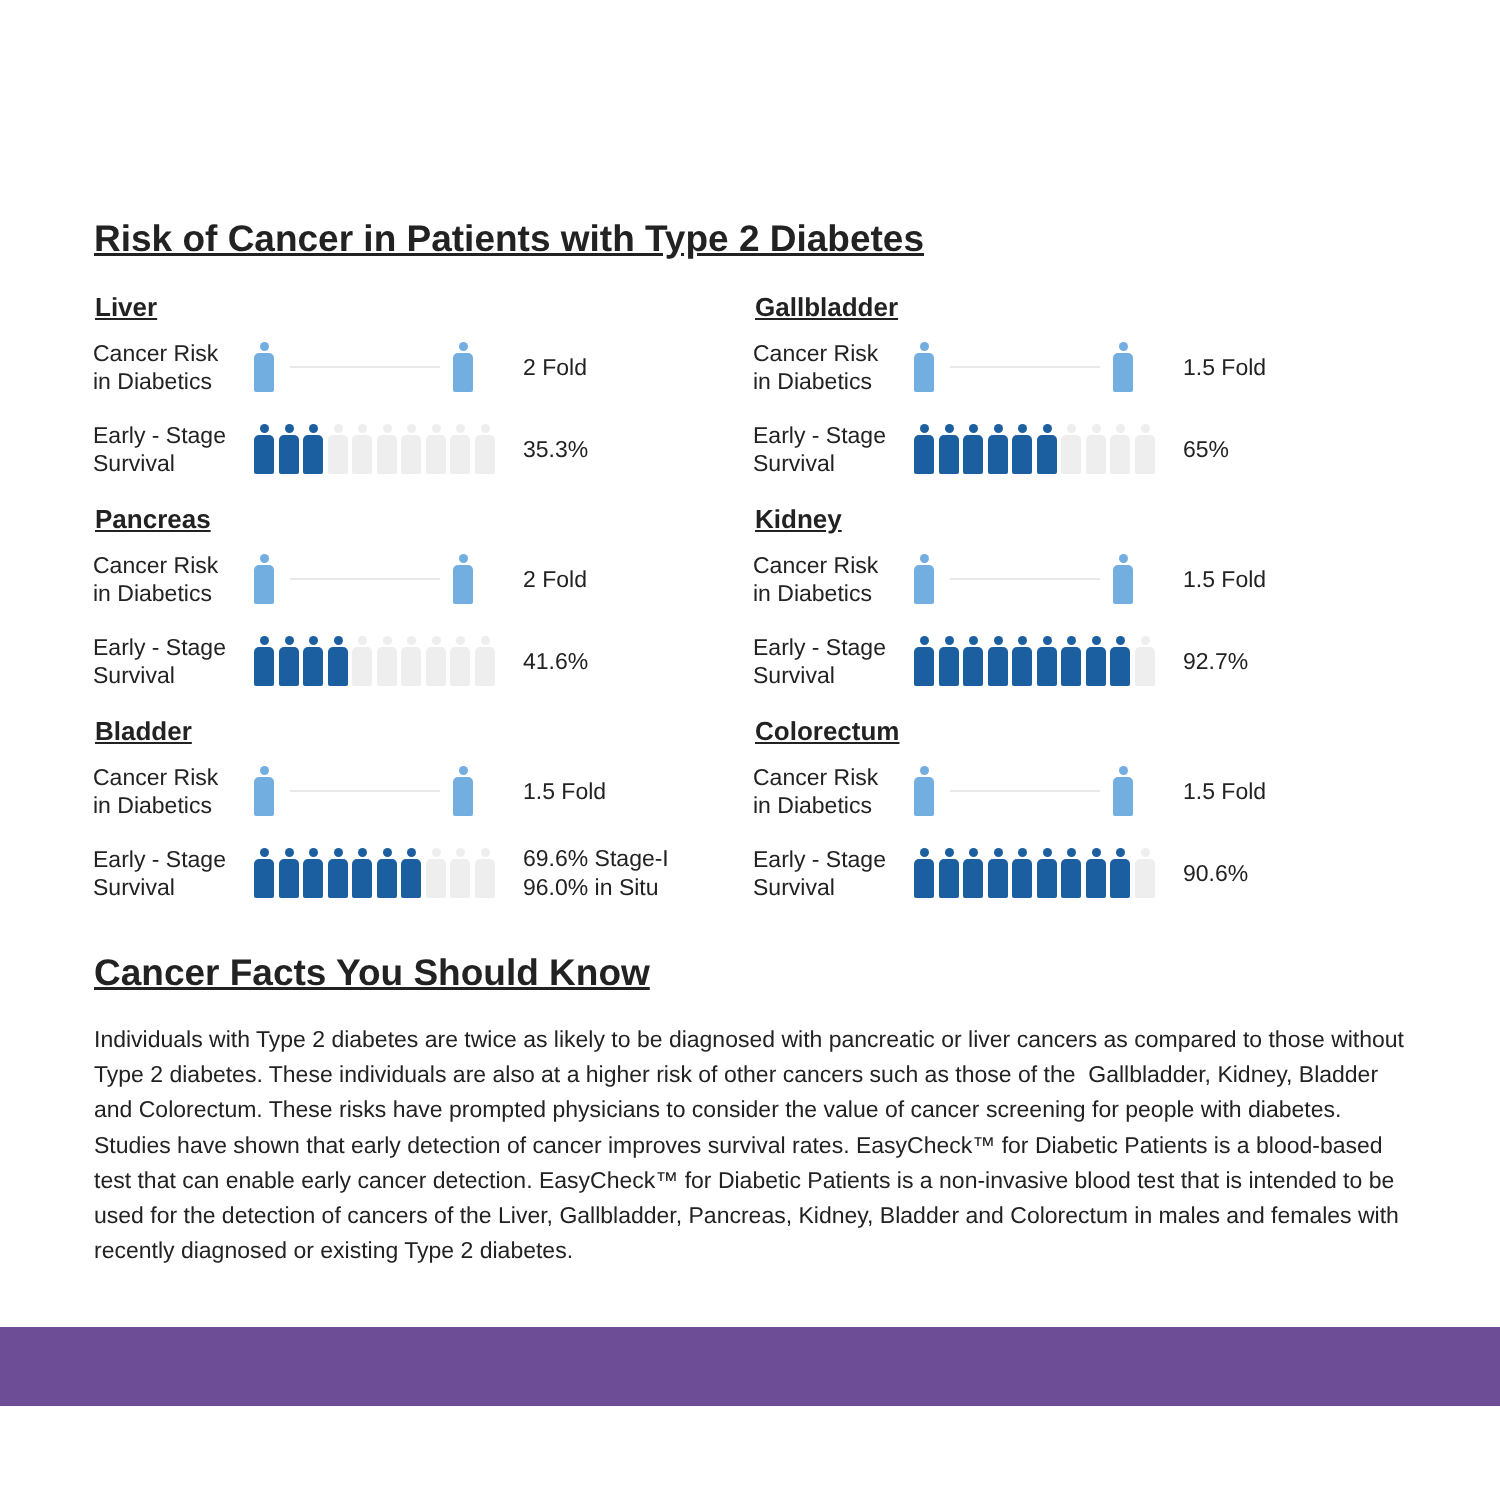Risk of Cancer in Patients with Type 2 Diabetes
Liver
Cancer Risk
in Diabetics
2 Fold
Early - Stage
Survival
35.3%
Gallbladder
Cancer Risk
in Diabetics
1.5 Fold
Early - Stage
Survival
65%
Pancreas
Cancer Risk
in Diabetics
2 Fold
Early - Stage
Survival
41.6%
Kidney
Cancer Risk
in Diabetics
1.5 Fold
Early - Stage
Survival
92.7%
Bladder
Cancer Risk
in Diabetics
1.5 Fold
Early - Stage
Survival
69.6% Stage-I
96.0% in Situ
Colorectum
Cancer Risk
in Diabetics
1.5 Fold
Early - Stage
Survival
90.6%
Cancer Facts You Should Know
Individuals with Type 2 diabetes are twice as likely to be diagnosed with pancreatic or liver cancers as compared to those without Type 2 diabetes. These individuals are also at a higher risk of other cancers such as those of the Gallbladder, Kidney, Bladder and Colorectum. These risks have prompted physicians to consider the value of cancer screening for people with diabetes. Studies have shown that early detection of cancer improves survival rates. EasyCheck™ for Diabetic Patients is a blood-based test that can enable early cancer detection. EasyCheck™ for Diabetic Patients is a non-invasive blood test that is intended to be used for the detection of cancers of the Liver, Gallbladder, Pancreas, Kidney, Bladder and Colorectum in males and females with recently diagnosed or existing Type 2 diabetes.